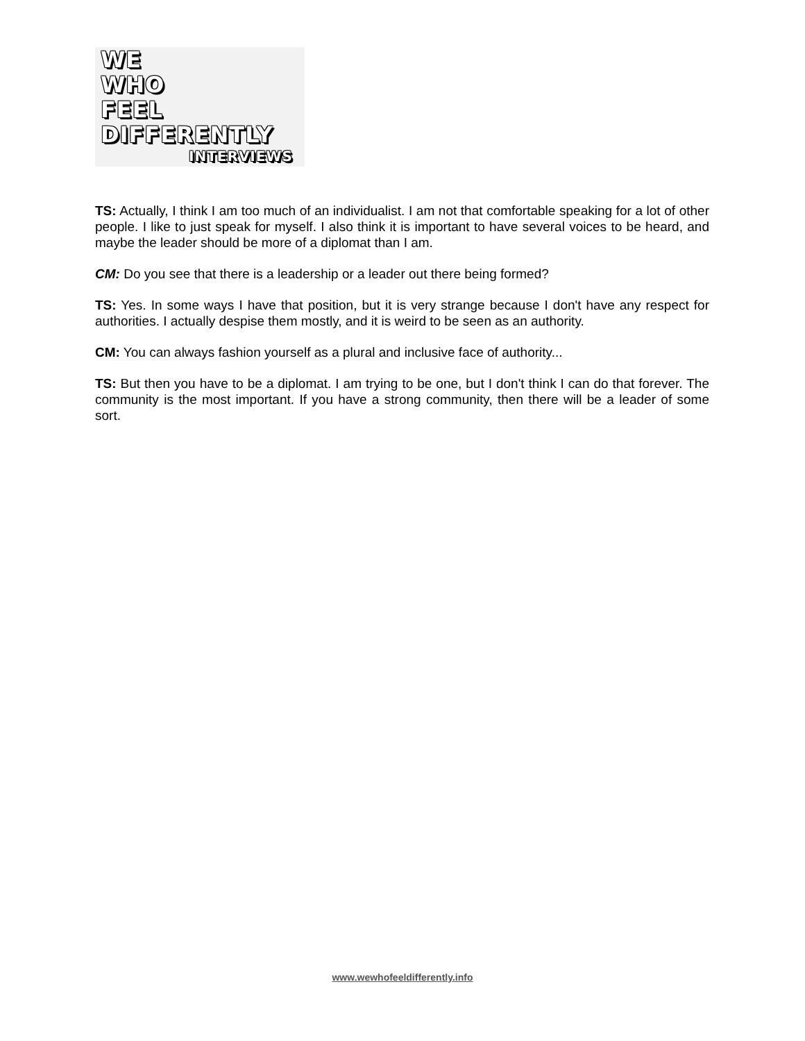WE
WHO
FEEL
DIFFERENTLY
INTERVIEWS
TS: Actually, I think I am too much of an individualist. I am not that comfortable speaking for a lot of other people. I like to just speak for myself. I also think it is important to have several voices to be heard, and maybe the leader should be more of a diplomat than I am.
CM: Do you see that there is a leadership or a leader out there being formed?
TS: Yes. In some ways I have that position, but it is very strange because I don't have any respect for authorities. I actually despise them mostly, and it is weird to be seen as an authority.
CM: You can always fashion yourself as a plural and inclusive face of authority...
TS: But then you have to be a diplomat. I am trying to be one, but I don't think I can do that forever. The community is the most important. If you have a strong community, then there will be a leader of some sort.
www.wewhofeeldifferently.info